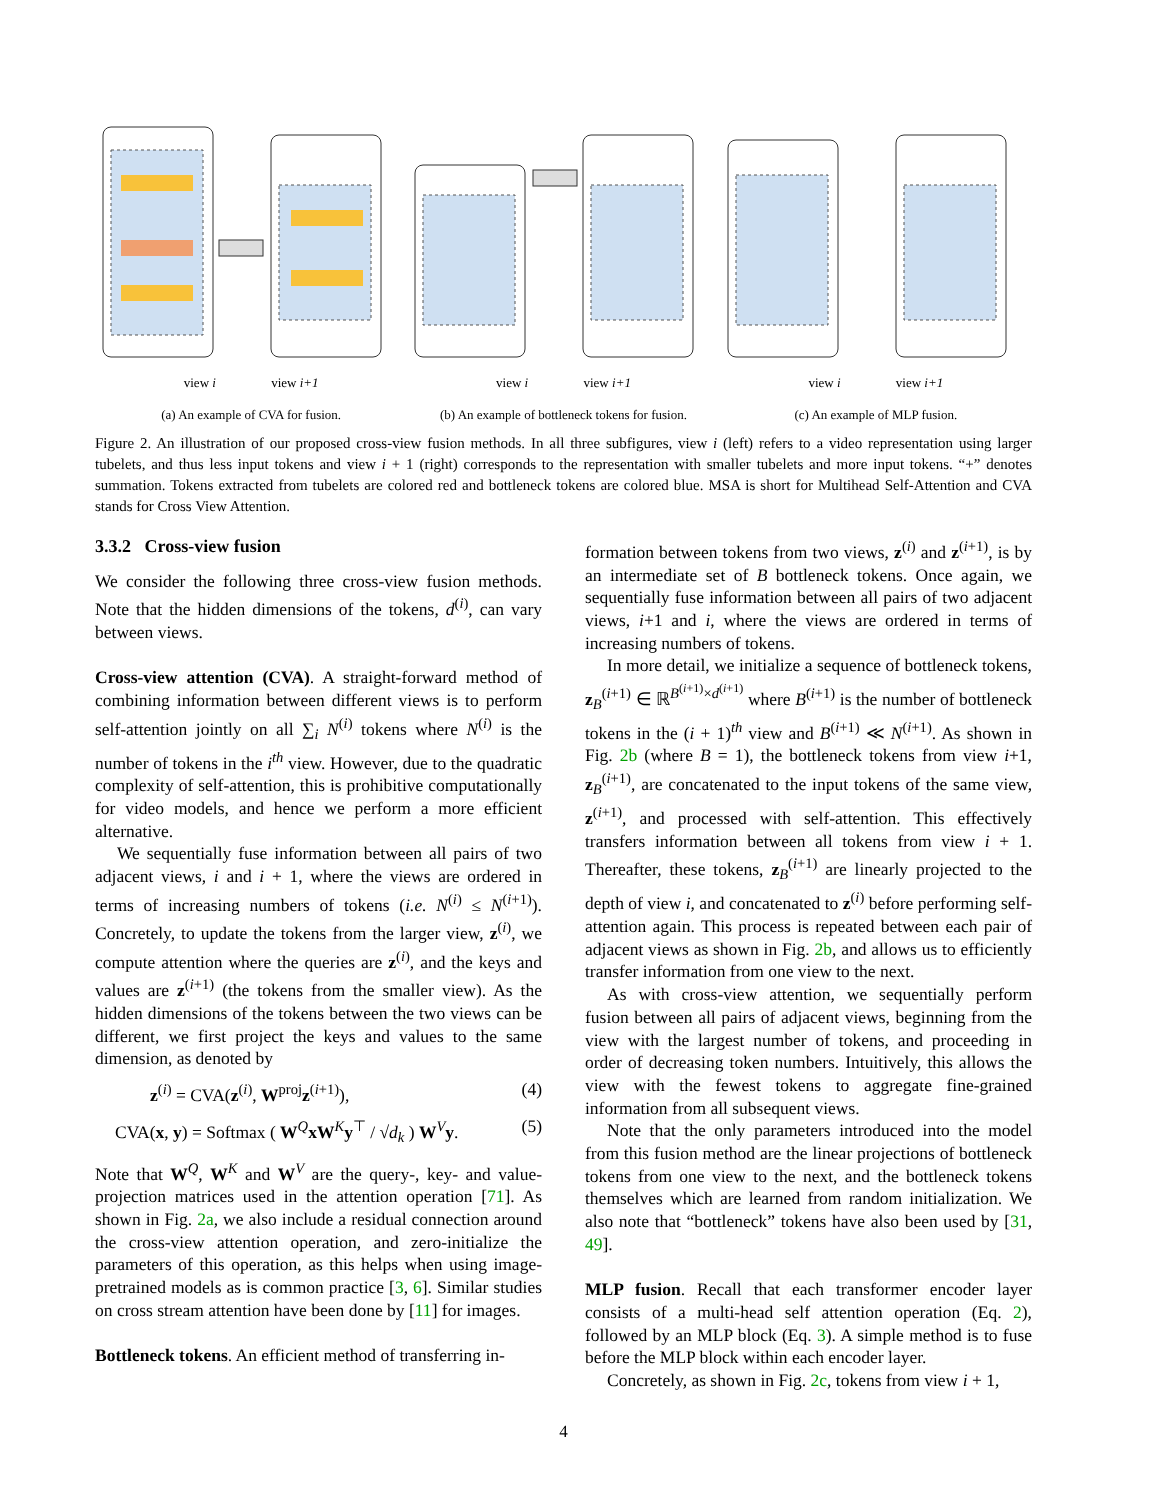view i view i+1
(a) An example of CVA for fusion.
view i view i+1
(b) An example of bottleneck tokens for fusion.
view i view i+1
(c) An example of MLP fusion.
Figure 2. An illustration of our proposed cross-view fusion methods. In all three subfigures, view i (left) refers to a video representation using larger tubelets, and thus less input tokens and view i + 1 (right) corresponds to the representation with smaller tubelets and more input tokens. “+” denotes summation. Tokens extracted from tubelets are colored red and bottleneck tokens are colored blue. MSA is short for Multihead Self-Attention and CVA stands for Cross View Attention.
3.3.2 Cross-view fusion
We consider the following three cross-view fusion methods. Note that the hidden dimensions of the tokens, d<sup>(i)</sup>, can vary between views.
Cross-view attention (CVA). A straight-forward method of combining information between different views is to perform self-attention jointly on all ∑<sub>i</sub> N<sup>(i)</sup> tokens where N<sup>(i)</sup> is the number of tokens in the i<sup>th</sup> view. However, due to the quadratic complexity of self-attention, this is prohibitive computationally for video models, and hence we perform a more efficient alternative.
We sequentially fuse information between all pairs of two adjacent views, i and i + 1, where the views are ordered in terms of increasing numbers of tokens (i.e. N<sup>(i)</sup> ≤ N<sup>(i+1)</sup>). Concretely, to update the tokens from the larger view, z<sup>(i)</sup>, we compute attention where the queries are z<sup>(i)</sup>, and the keys and values are z<sup>(i+1)</sup> (the tokens from the smaller view). As the hidden dimensions of the tokens between the two views can be different, we first project the keys and values to the same dimension, as denoted by
z<sup>(i)</sup> = CVA(z<sup>(i)</sup>, W<sup>proj</sup>z<sup>(i+1)</sup>), (4)
CVA(x, y) = Softmax ( W<sup>Q</sup>xW<sup>K</sup>y<sup>⊤</sup> / √d<sub>k</sub> ) W<sup>V</sup>y. (5)
Note that W<sup>Q</sup>, W<sup>K</sup> and W<sup>V</sup> are the query-, key- and value-projection matrices used in the attention operation [71]. As shown in Fig. 2a, we also include a residual connection around the cross-view attention operation, and zero-initialize the parameters of this operation, as this helps when using image-pretrained models as is common practice [3, 6]. Similar studies on cross stream attention have been done by [11] for images.
Bottleneck tokens. An efficient method of transferring in-
formation between tokens from two views, z<sup>(i)</sup> and z<sup>(i+1)</sup>, is by an intermediate set of B bottleneck tokens. Once again, we sequentially fuse information between all pairs of two adjacent views, i+1 and i, where the views are ordered in terms of increasing numbers of tokens.
In more detail, we initialize a sequence of bottleneck tokens, z<sub>B</sub><sup>(i+1)</sup> ∈ ℝ<sup>B<sup>(i+1)</sup>×d<sup>(i+1)</sup></sup> where B<sup>(i+1)</sup> is the number of bottleneck tokens in the (i + 1)<sup>th</sup> view and B<sup>(i+1)</sup> ≪ N<sup>(i+1)</sup>. As shown in Fig. 2b (where B = 1), the bottleneck tokens from view i+1, z<sub>B</sub><sup>(i+1)</sup>, are concatenated to the input tokens of the same view, z<sup>(i+1)</sup>, and processed with self-attention. This effectively transfers information between all tokens from view i + 1. Thereafter, these tokens, z<sub>B</sub><sup>(i+1)</sup> are linearly projected to the depth of view i, and concatenated to z<sup>(i)</sup> before performing self-attention again. This process is repeated between each pair of adjacent views as shown in Fig. 2b, and allows us to efficiently transfer information from one view to the next.
As with cross-view attention, we sequentially perform fusion between all pairs of adjacent views, beginning from the view with the largest number of tokens, and proceeding in order of decreasing token numbers. Intuitively, this allows the view with the fewest tokens to aggregate fine-grained information from all subsequent views.
Note that the only parameters introduced into the model from this fusion method are the linear projections of bottleneck tokens from one view to the next, and the bottleneck tokens themselves which are learned from random initialization. We also note that “bottleneck” tokens have also been used by [31, 49].
MLP fusion. Recall that each transformer encoder layer consists of a multi-head self attention operation (Eq. 2), followed by an MLP block (Eq. 3). A simple method is to fuse before the MLP block within each encoder layer.
Concretely, as shown in Fig. 2c, tokens from view i + 1,
4